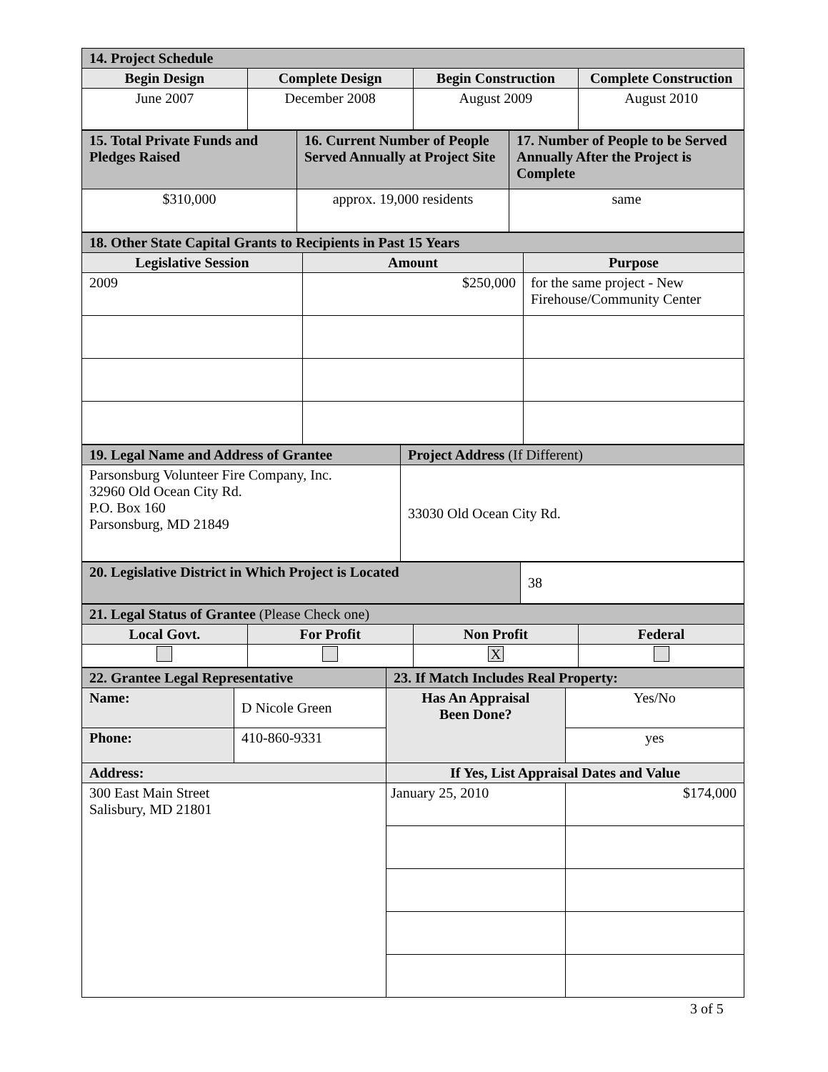| 14. Project Schedule | | | |
| --- | --- | --- | --- |
| Begin Design | Complete Design | Begin Construction | Complete Construction |
| June 2007 | December 2008 | August 2009 | August 2010 |
| 15. Total Private Funds and Pledges Raised | 16. Current Number of People Served Annually at Project Site | 17. Number of People to be Served Annually After the Project is Complete |
| --- | --- | --- |
| $310,000 | approx. 19,000 residents | same |
| 18. Other State Capital Grants to Recipients in Past 15 Years | | |
| --- | --- | --- |
| Legislative Session | Amount | Purpose |
| 2009 | $250,000 | for the same project - New Firehouse/Community Center |
| 19. Legal Name and Address of Grantee | Project Address (If Different) |
| --- | --- |
| Parsonsburg Volunteer Fire Company, Inc. 32960 Old Ocean City Rd. P.O. Box 160 Parsonsburg, MD 21849 | 33030 Old Ocean City Rd. |
| 20. Legislative District in Which Project is Located | 38 |
| 21. Legal Status of Grantee (Please Check one) | | | |
| --- | --- | --- | --- |
| Local Govt. | For Profit | Non Profit | Federal |
| | | X | |
| 22. Grantee Legal Representative | | 23. If Match Includes Real Property: | |
| --- | --- | --- | --- |
| Name: | D Nicole Green | Has An Appraisal Been Done? | Yes/No |
| Phone: | 410-860-9331 | | yes |
| Address: | | If Yes, List Appraisal Dates and Value | |
| 300 East Main Street Salisbury, MD 21801 | | January 25, 2010 | $174,000 |
3 of 5